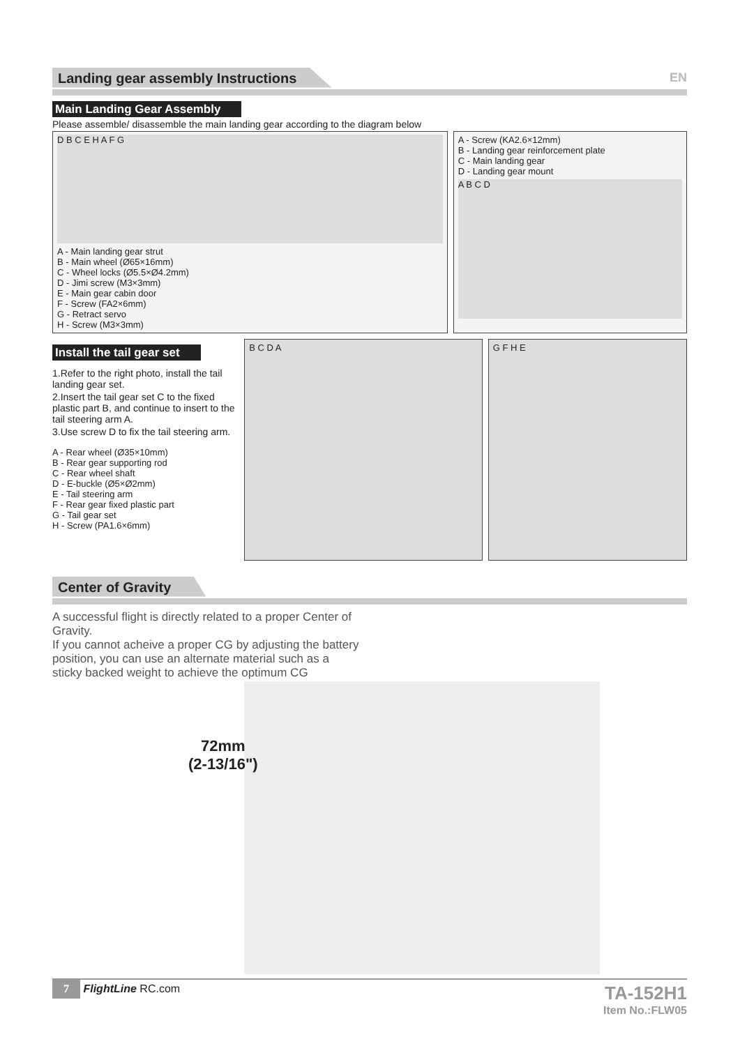Landing gear assembly Instructions
EN
Main Landing Gear Assembly
Please assemble/ disassemble the main landing gear according to the diagram below
D B C E H A F G
A - Main landing gear strut
B - Main wheel (Ø65×16mm)
C - Wheel locks (Ø5.5×Ø4.2mm)
D - Jimi screw (M3×3mm)
E - Main gear cabin door
F - Screw (FA2×6mm)
G - Retract servo
H - Screw (M3×3mm)
A - Screw (KA2.6×12mm)
B - Landing gear reinforcement plate
C - Main landing gear
D - Landing gear mount
A B C D
Install the tail gear set
1.Refer to the right photo, install the tail landing gear set.
2.Insert the tail gear set C to the fixed plastic part B, and continue to insert to the tail steering arm A.
3.Use screw D to fix the tail steering arm.
A - Rear wheel (Ø35×10mm)
B - Rear gear supporting rod
C - Rear wheel shaft
D - E-buckle (Ø5×Ø2mm)
E - Tail steering arm
F - Rear gear fixed plastic part
G - Tail gear set
H - Screw (PA1.6×6mm)
B C D A G F H E
Center of Gravity
A successful flight is directly related to a proper Center of Gravity.
If you cannot acheive a proper CG by adjusting the battery position, you can use an alternate material such as a sticky backed weight to achieve the optimum CG
72mm
(2-13/16")
7 FlightLine RC.com
TA-152H1
Item No.:FLW05